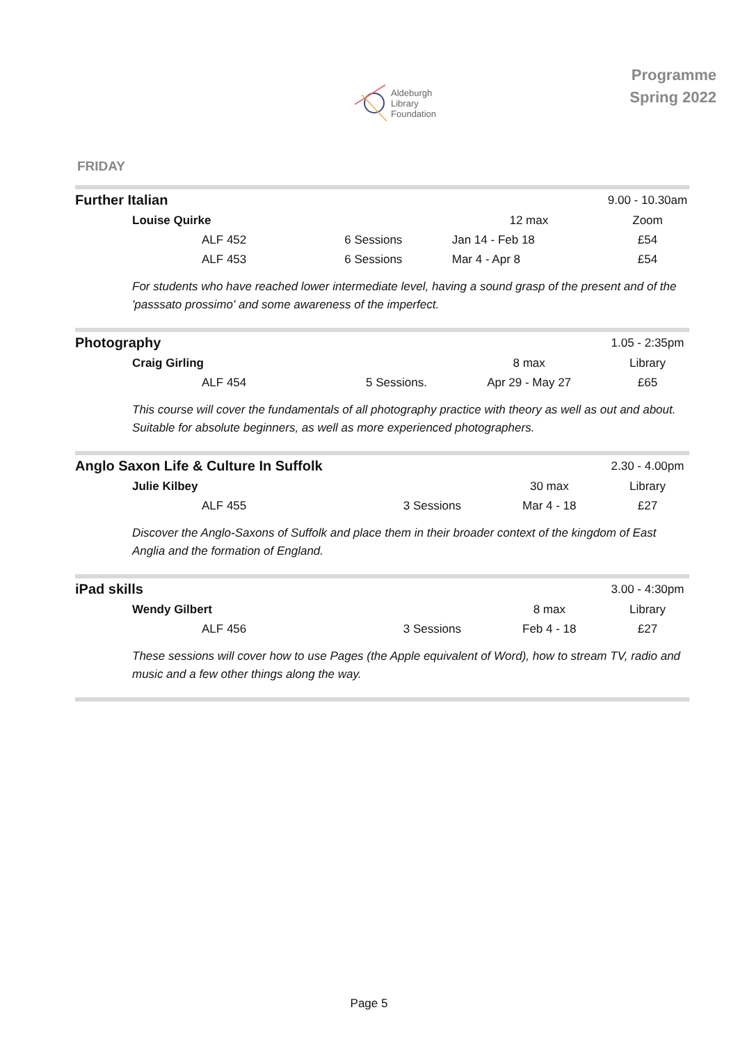Aldeburgh
Library
Foundation
Programme
Spring 2022
FRIDAY
| Further Italian | | | | 9.00 - 10.30am |
| | Louise Quirke | | 12 max | Zoom |
| | ALF 452 | 6 Sessions | Jan 14 - Feb 18 | £54 |
| | ALF 453 | 6 Sessions | Mar 4 - Apr 8 | £54 |
For students who have reached lower intermediate level, having a sound grasp of the present and of the 'passsato prossimo' and some awareness of the imperfect.
| Photography | | | | 1.05 - 2:35pm |
| | Craig Girling | | 8 max | Library |
| | ALF 454 | 5 Sessions. | Apr 29 - May 27 | £65 |
This course will cover the fundamentals of all photography practice with theory as well as out and about. Suitable for absolute beginners, as well as more experienced photographers.
| Anglo Saxon Life & Culture In Suffolk | | | | 2.30 - 4.00pm |
| | Julie Kilbey | | 30 max | Library |
| | ALF 455 | 3 Sessions | Mar 4 - 18 | £27 |
Discover the Anglo-Saxons of Suffolk and place them in their broader context of the kingdom of East Anglia and the formation of England.
| iPad skills | | | | 3.00 - 4:30pm |
| | Wendy Gilbert | | 8 max | Library |
| | ALF 456 | 3 Sessions | Feb 4 - 18 | £27 |
These sessions will cover how to use Pages (the Apple equivalent of Word), how to stream TV, radio and music and a few other things along the way.
Page 5